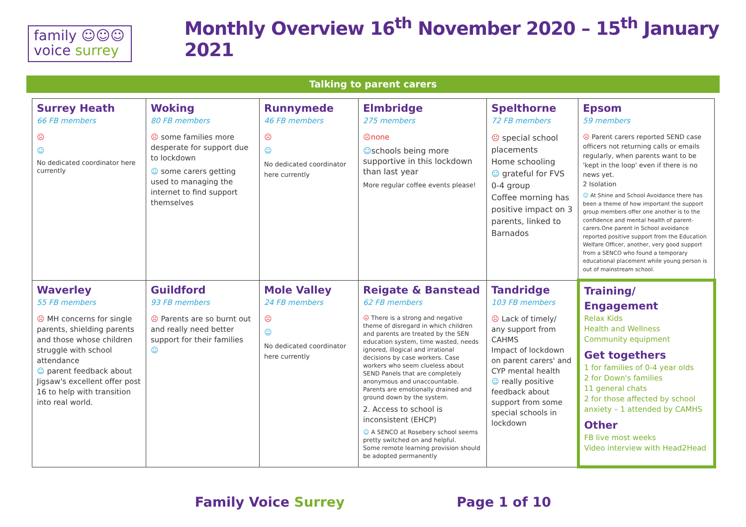family ☺☺☺
voice surrey
Monthly Overview 16<sup>th</sup> November 2020 – 15<sup>th</sup> January 2021
Talking to parent carers
| Surrey Heath 66 FB members ☹ ☺ No dedicated coordinator here currently | Woking 80 FB members ☹ some families more desperate for support due to lockdown ☺ some carers getting used to managing the internet to find support themselves | Runnymede 46 FB members ☹ ☺ No dedicated coordinator here currently | Elmbridge 275 members ☹none ☺ schools being more supportive in this lockdown than last year More regular coffee events please! | Spelthorne 72 FB members ☹ special school placements Home schooling ☺ grateful for FVS 0-4 group Coffee morning has positive impact on 3 parents, linked to Barnados | Epsom 59 members ☹ Parent carers reported SEND case officers not returning calls or emails regularly, when parents want to be 'kept in the loop' even if there is no news yet. 2 Isolation ☺ At Shine and School Avoidance there has been a theme of how important the support group members offer one another is to the confidence and mental health of parent-carers.One parent in School avoidance reported positive support from the Education Welfare Officer, another, very good support from a SENCO who found a temporary educational placement while young person is out of mainstream school. |
| Waverley 55 FB members ☹ MH concerns for single parents, shielding parents and those whose children struggle with school attendance ☺ parent feedback about Jigsaw's excellent offer post 16 to help with transition into real world. | Guildford 93 FB members ☹ Parents are so burnt out and really need better support for their families ☺ | Mole Valley 24 FB members ☹ ☺ No dedicated coordinator here currently | Reigate & Banstead 62 FB members ☹ There is a strong and negative theme of disregard in which children and parents are treated by the SEN education system, time wasted, needs ignored, illogical and irrational decisions by case workers. Case workers who seem clueless about SEND Panels that are completely anonymous and unaccountable. Parents are emotionally drained and ground down by the system. 2. Access to school is inconsistent (EHCP) ☺ A SENCO at Rosebery school seems pretty switched on and helpful. Some remote learning provision should be adopted permanently | Tandridge 103 FB members ☹ Lack of timely/ any support from CAHMS Impact of lockdown on parent carers' and CYP mental health ☺ really positive feedback about support from some special schools in lockdown | Training/ Engagement Relax Kids Health and Wellness Community equipment Get togethers 1 for families of 0-4 year olds 2 for Down's families 11 general chats 2 for those affected by school anxiety – 1 attended by CAMHS Other FB live most weeks Video interview with Head2Head |
Family Voice Surrey Page 1 of 10